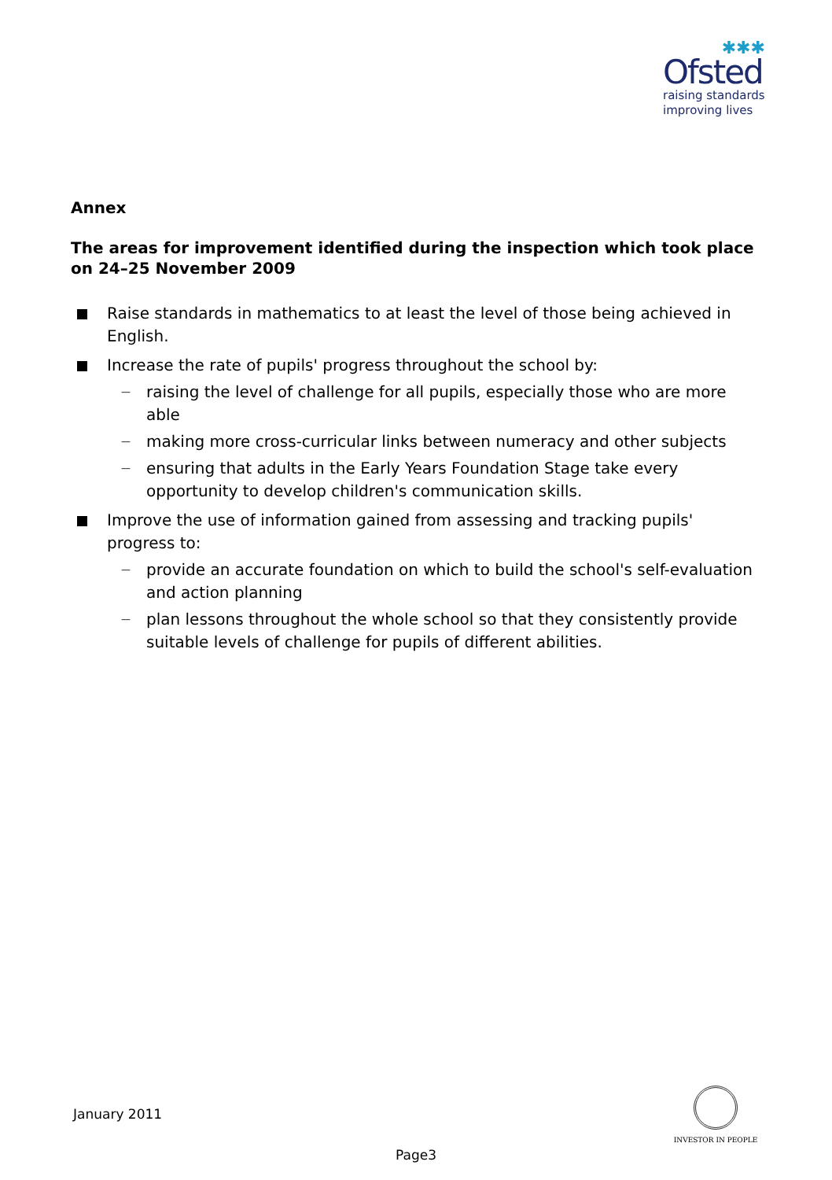✱✱✱
Ofsted
raising standards
improving lives
Annex
The areas for improvement identified during the inspection which took place on 24–25 November 2009
Raise standards in mathematics to at least the level of those being achieved in English.
Increase the rate of pupils' progress throughout the school by:
— raising the level of challenge for all pupils, especially those who are more able
— making more cross-curricular links between numeracy and other subjects
— ensuring that adults in the Early Years Foundation Stage take every opportunity to develop children's communication skills.
Improve the use of information gained from assessing and tracking pupils' progress to:
— provide an accurate foundation on which to build the school's self-evaluation and action planning
— plan lessons throughout the whole school so that they consistently provide suitable levels of challenge for pupils of different abilities.
January 2011
INVESTOR IN PEOPLE
Page3